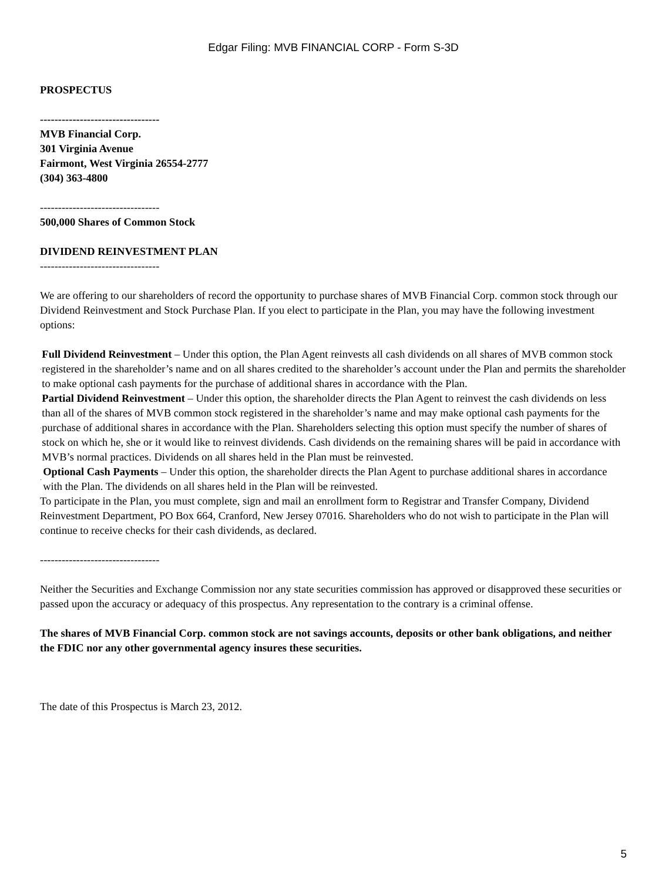Edgar Filing: MVB FINANCIAL CORP - Form S-3D
PROSPECTUS
---------------------------------
MVB Financial Corp.
301 Virginia Avenue
Fairmont, West Virginia 26554-2777
(304) 363-4800
---------------------------------
500,000 Shares of Common Stock
DIVIDEND REINVESTMENT PLAN
---------------------------------
We are offering to our shareholders of record the opportunity to purchase shares of MVB Financial Corp. common stock through our Dividend Reinvestment and Stock Purchase Plan. If you elect to participate in the Plan, you may have the following investment options:
·
Full Dividend Reinvestment – Under this option, the Plan Agent reinvests all cash dividends on all shares of MVB common stock registered in the shareholder’s name and on all shares credited to the shareholder’s account under the Plan and permits the shareholder to make optional cash payments for the purchase of additional shares in accordance with the Plan.
·
Partial Dividend Reinvestment – Under this option, the shareholder directs the Plan Agent to reinvest the cash dividends on less than all of the shares of MVB common stock registered in the shareholder’s name and may make optional cash payments for the purchase of additional shares in accordance with the Plan. Shareholders selecting this option must specify the number of shares of stock on which he, she or it would like to reinvest dividends. Cash dividends on the remaining shares will be paid in accordance with MVB’s normal practices. Dividends on all shares held in the Plan must be reinvested.
·
Optional Cash Payments – Under this option, the shareholder directs the Plan Agent to purchase additional shares in accordance with the Plan. The dividends on all shares held in the Plan will be reinvested.
To participate in the Plan, you must complete, sign and mail an enrollment form to Registrar and Transfer Company, Dividend Reinvestment Department, PO Box 664, Cranford, New Jersey 07016. Shareholders who do not wish to participate in the Plan will continue to receive checks for their cash dividends, as declared.
---------------------------------
Neither the Securities and Exchange Commission nor any state securities commission has approved or disapproved these securities or passed upon the accuracy or adequacy of this prospectus. Any representation to the contrary is a criminal offense.
The shares of MVB Financial Corp. common stock are not savings accounts, deposits or other bank obligations, and neither the FDIC nor any other governmental agency insures these securities.
The date of this Prospectus is March 23, 2012.
5